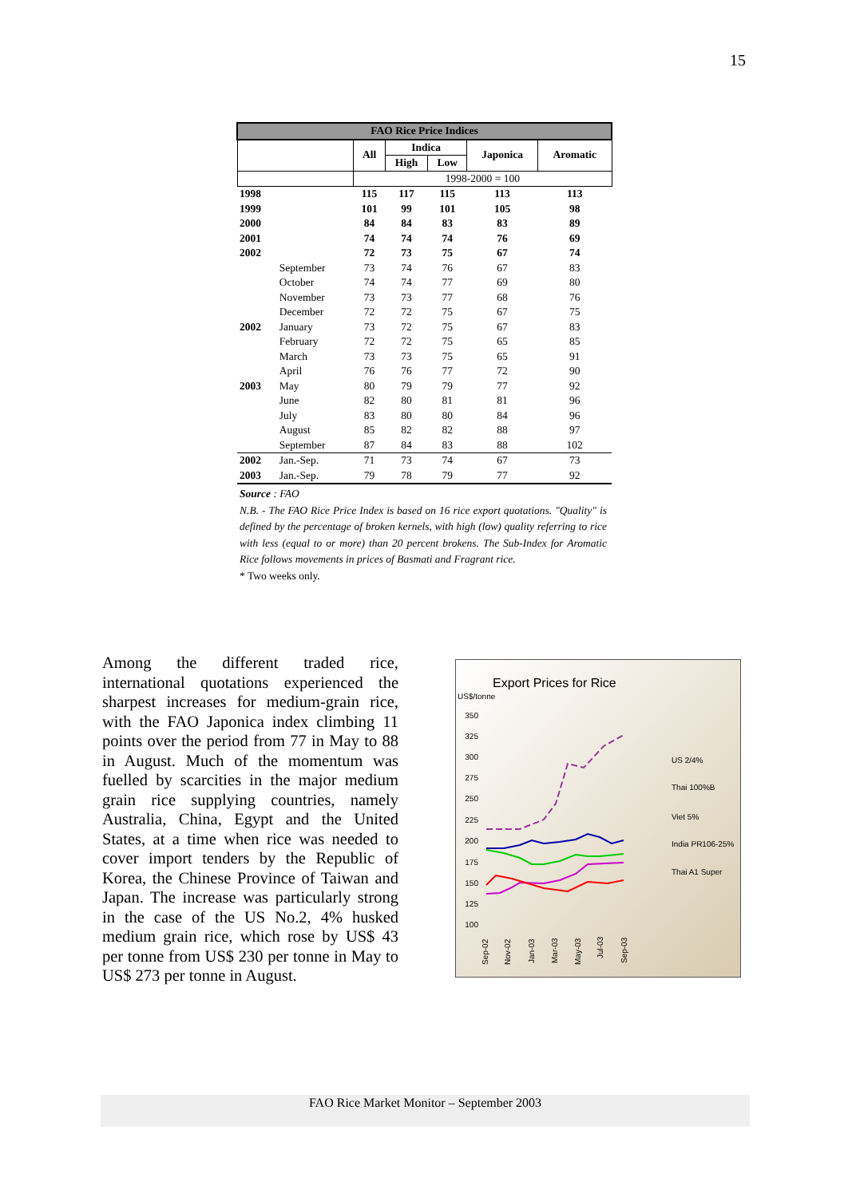15
| FAO Rice Price Indices | | | | | | |
| --- | --- | --- | --- | --- | --- | --- |
| | | All | Indica | | Japonica | Aromatic |
| | | | High | Low | | |
| | | 1998-2000 = 100 | | | | |
| 1998 1999 2000 2001 2002 | | 115 101 84 74 72 | 117 99 84 74 73 | 115 101 83 74 75 | 113 105 83 76 67 | 113 98 89 69 74 |
| 2002 2003 | September October November December January February March April May June July August September | 73 74 73 72 73 72 73 76 80 82 83 85 87 | 74 74 73 72 72 72 73 76 79 80 80 82 84 | 76 77 77 75 75 75 75 77 79 81 80 82 83 | 67 69 68 67 67 65 65 72 77 81 84 88 88 | 83 80 76 75 83 85 91 90 92 96 96 97 102 |
| 2002 2003 | Jan.-Sep. Jan.-Sep. | 71 79 | 73 78 | 74 79 | 67 77 | 73 92 |
Source : FAO
N.B. - The FAO Rice Price Index is based on 16 rice export quotations. "Quality" is defined by the percentage of broken kernels, with high (low) quality referring to rice with less (equal to or more) than 20 percent brokens. The Sub-Index for Aromatic Rice follows movements in prices of Basmati and Fragrant rice.
* Two weeks only.
Among the different traded rice, international quotations experienced the sharpest increases for medium-grain rice, with the FAO Japonica index climbing 11 points over the period from 77 in May to 88 in August. Much of the momentum was fuelled by scarcities in the major medium grain rice supplying countries, namely Australia, China, Egypt and the United States, at a time when rice was needed to cover import tenders by the Republic of Korea, the Chinese Province of Taiwan and Japan. The increase was particularly strong in the case of the US No.2, 4% husked medium grain rice, which rose by US$ 43 per tonne from US$ 230 per tonne in May to US$ 273 per tonne in August.
Export Prices for Rice
US$/tonne
350
325
300
275
250
225
200
175
150
125
100
US 2/4%
Thai 100%B
Viet 5%
India PR106-25%
Thai A1 Super
Sep-02
Nov-02
Jan-03
Mar-03
May-03
Jul-03
Sep-03
FAO Rice Market Monitor – September 2003